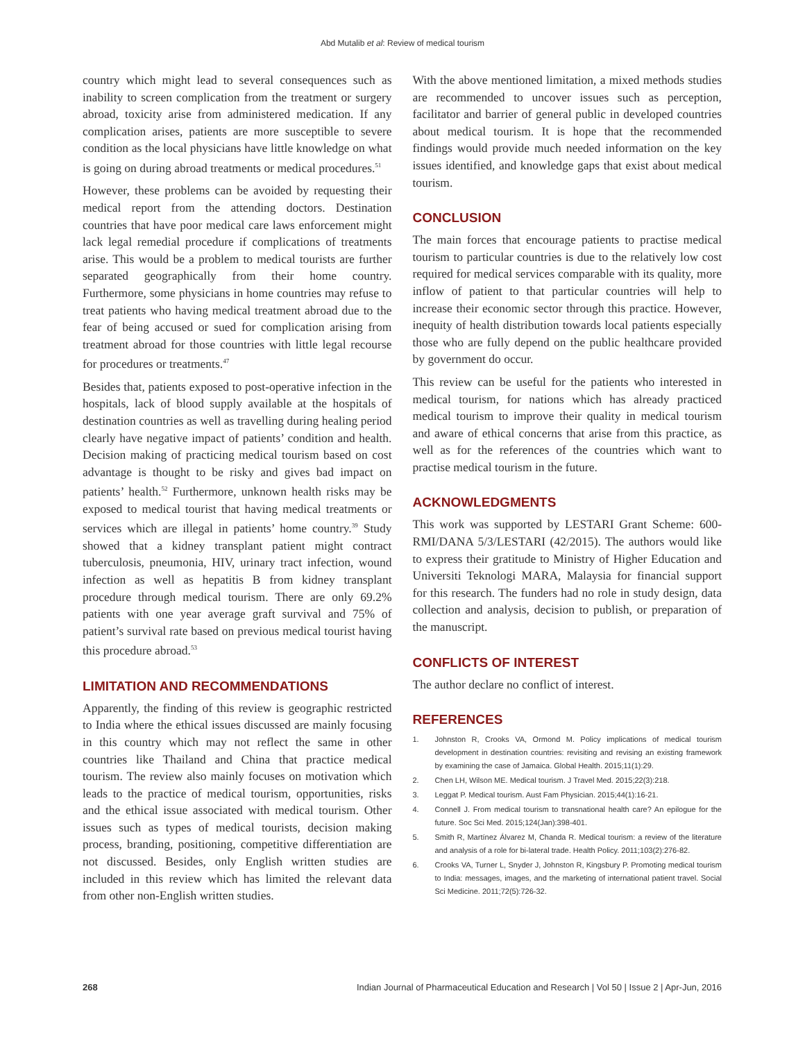Abd Mutalib et al: Review of medical tourism
country which might lead to several consequences such as inability to screen complication from the treatment or surgery abroad, toxicity arise from administered medication. If any complication arises, patients are more susceptible to severe condition as the local physicians have little knowledge on what is going on during abroad treatments or medical procedures.<sup>51</sup>
However, these problems can be avoided by requesting their medical report from the attending doctors. Destination countries that have poor medical care laws enforcement might lack legal remedial procedure if complications of treatments arise. This would be a problem to medical tourists are further separated geographically from their home country. Furthermore, some physicians in home countries may refuse to treat patients who having medical treatment abroad due to the fear of being accused or sued for complication arising from treatment abroad for those countries with little legal recourse for procedures or treatments.<sup>47</sup>
Besides that, patients exposed to post-operative infection in the hospitals, lack of blood supply available at the hospitals of destination countries as well as travelling during healing period clearly have negative impact of patients’ condition and health. Decision making of practicing medical tourism based on cost advantage is thought to be risky and gives bad impact on patients’ health.<sup>52</sup> Furthermore, unknown health risks may be exposed to medical tourist that having medical treatments or services which are illegal in patients’ home country.<sup>39</sup> Study showed that a kidney transplant patient might contract tuberculosis, pneumonia, HIV, urinary tract infection, wound infection as well as hepatitis B from kidney transplant procedure through medical tourism. There are only 69.2% patients with one year average graft survival and 75% of patient’s survival rate based on previous medical tourist having this procedure abroad.<sup>53</sup>
LIMITATION AND RECOMMENDATIONS
Apparently, the finding of this review is geographic restricted to India where the ethical issues discussed are mainly focusing in this country which may not reflect the same in other countries like Thailand and China that practice medical tourism. The review also mainly focuses on motivation which leads to the practice of medical tourism, opportunities, risks and the ethical issue associated with medical tourism. Other issues such as types of medical tourists, decision making process, branding, positioning, competitive differentiation are not discussed. Besides, only English written studies are included in this review which has limited the relevant data from other non-English written studies.
With the above mentioned limitation, a mixed methods studies are recommended to uncover issues such as perception, facilitator and barrier of general public in developed countries about medical tourism. It is hope that the recommended findings would provide much needed information on the key issues identified, and knowledge gaps that exist about medical tourism.
CONCLUSION
The main forces that encourage patients to practise medical tourism to particular countries is due to the relatively low cost required for medical services comparable with its quality, more inflow of patient to that particular countries will help to increase their economic sector through this practice. However, inequity of health distribution towards local patients especially those who are fully depend on the public healthcare provided by government do occur.
This review can be useful for the patients who interested in medical tourism, for nations which has already practiced medical tourism to improve their quality in medical tourism and aware of ethical concerns that arise from this practice, as well as for the references of the countries which want to practise medical tourism in the future.
ACKNOWLEDGMENTS
This work was supported by LESTARI Grant Scheme: 600-RMI/DANA 5/3/LESTARI (42/2015). The authors would like to express their gratitude to Ministry of Higher Education and Universiti Teknologi MARA, Malaysia for financial support for this research. The funders had no role in study design, data collection and analysis, decision to publish, or preparation of the manuscript.
CONFLICTS OF INTEREST
The author declare no conflict of interest.
REFERENCES
1. Johnston R, Crooks VA, Ormond M. Policy implications of medical tourism development in destination countries: revisiting and revising an existing framework by examining the case of Jamaica. Global Health. 2015;11(1):29.
2. Chen LH, Wilson ME. Medical tourism. J Travel Med. 2015;22(3):218.
3. Leggat P. Medical tourism. Aust Fam Physician. 2015;44(1):16-21.
4. Connell J. From medical tourism to transnational health care? An epilogue for the future. Soc Sci Med. 2015;124(Jan):398-401.
5. Smith R, Martínez Álvarez M, Chanda R. Medical tourism: a review of the literature and analysis of a role for bi-lateral trade. Health Policy. 2011;103(2):276-82.
6. Crooks VA, Turner L, Snyder J, Johnston R, Kingsbury P. Promoting medical tourism to India: messages, images, and the marketing of international patient travel. Social Sci Medicine. 2011;72(5):726-32.
268 Indian Journal of Pharmaceutical Education and Research | Vol 50 | Issue 2 | Apr-Jun, 2016